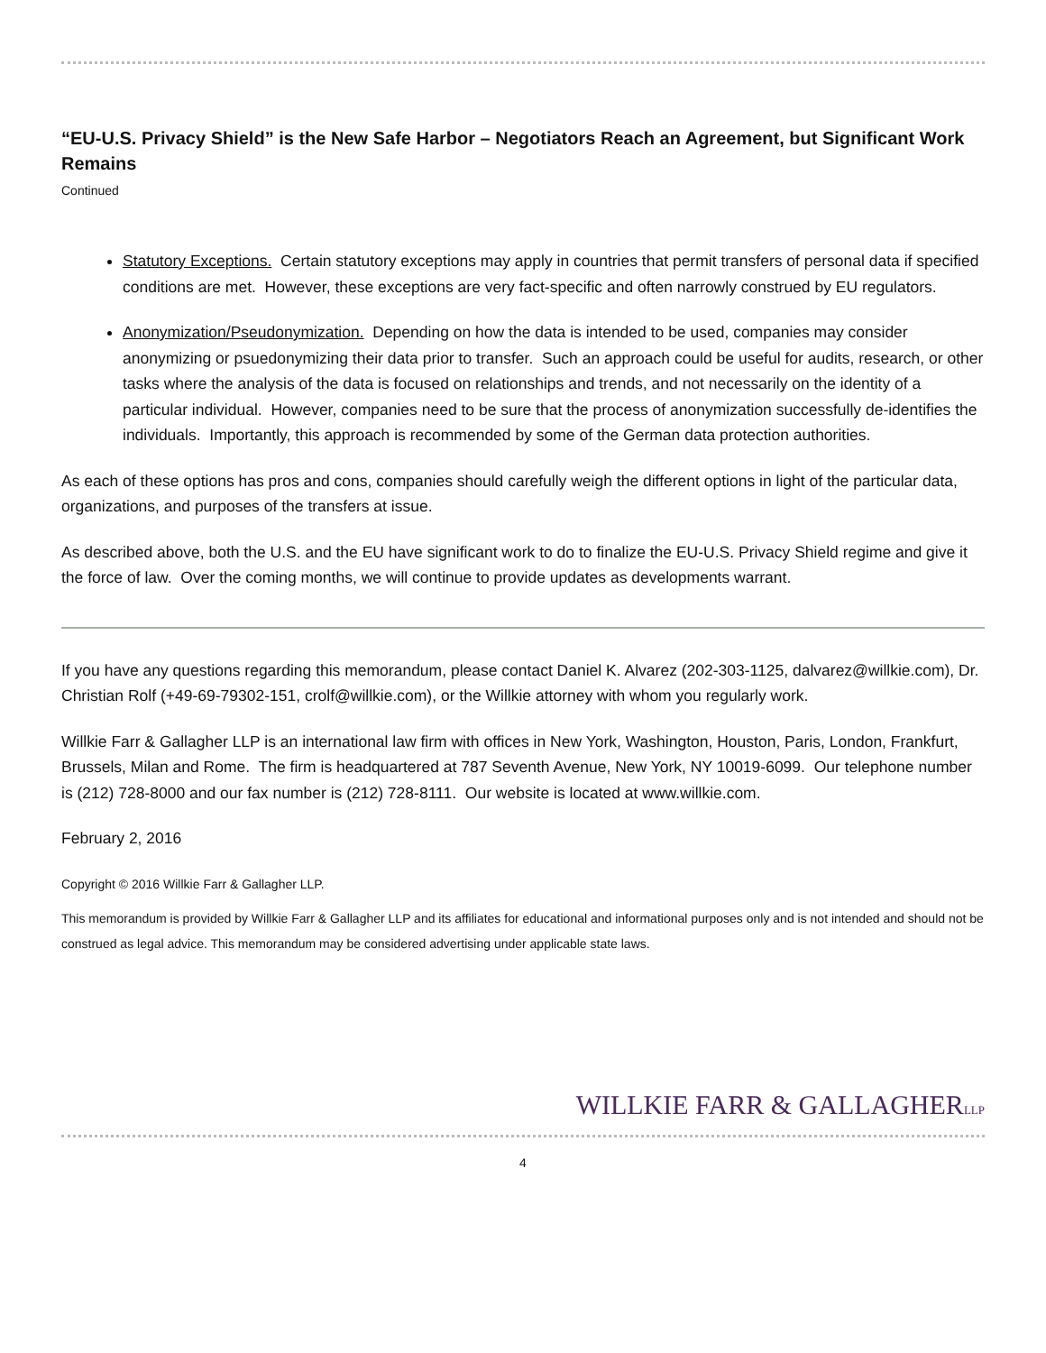“EU-U.S. Privacy Shield” is the New Safe Harbor – Negotiators Reach an Agreement, but Significant Work Remains
Continued
Statutory Exceptions. Certain statutory exceptions may apply in countries that permit transfers of personal data if specified conditions are met. However, these exceptions are very fact-specific and often narrowly construed by EU regulators.
Anonymization/Pseudonymization. Depending on how the data is intended to be used, companies may consider anonymizing or psuedonymizing their data prior to transfer. Such an approach could be useful for audits, research, or other tasks where the analysis of the data is focused on relationships and trends, and not necessarily on the identity of a particular individual. However, companies need to be sure that the process of anonymization successfully de-identifies the individuals. Importantly, this approach is recommended by some of the German data protection authorities.
As each of these options has pros and cons, companies should carefully weigh the different options in light of the particular data, organizations, and purposes of the transfers at issue.
As described above, both the U.S. and the EU have significant work to do to finalize the EU-U.S. Privacy Shield regime and give it the force of law. Over the coming months, we will continue to provide updates as developments warrant.
If you have any questions regarding this memorandum, please contact Daniel K. Alvarez (202-303-1125, dalvarez@willkie.com), Dr. Christian Rolf (+49-69-79302-151, crolf@willkie.com), or the Willkie attorney with whom you regularly work.
Willkie Farr & Gallagher LLP is an international law firm with offices in New York, Washington, Houston, Paris, London, Frankfurt, Brussels, Milan and Rome. The firm is headquartered at 787 Seventh Avenue, New York, NY 10019-6099. Our telephone number is (212) 728-8000 and our fax number is (212) 728-8111. Our website is located at www.willkie.com.
February 2, 2016
Copyright © 2016 Willkie Farr & Gallagher LLP.
This memorandum is provided by Willkie Farr & Gallagher LLP and its affiliates for educational and informational purposes only and is not intended and should not be construed as legal advice. This memorandum may be considered advertising under applicable state laws.
WILLKIE FARR & GALLAGHERLLP
4